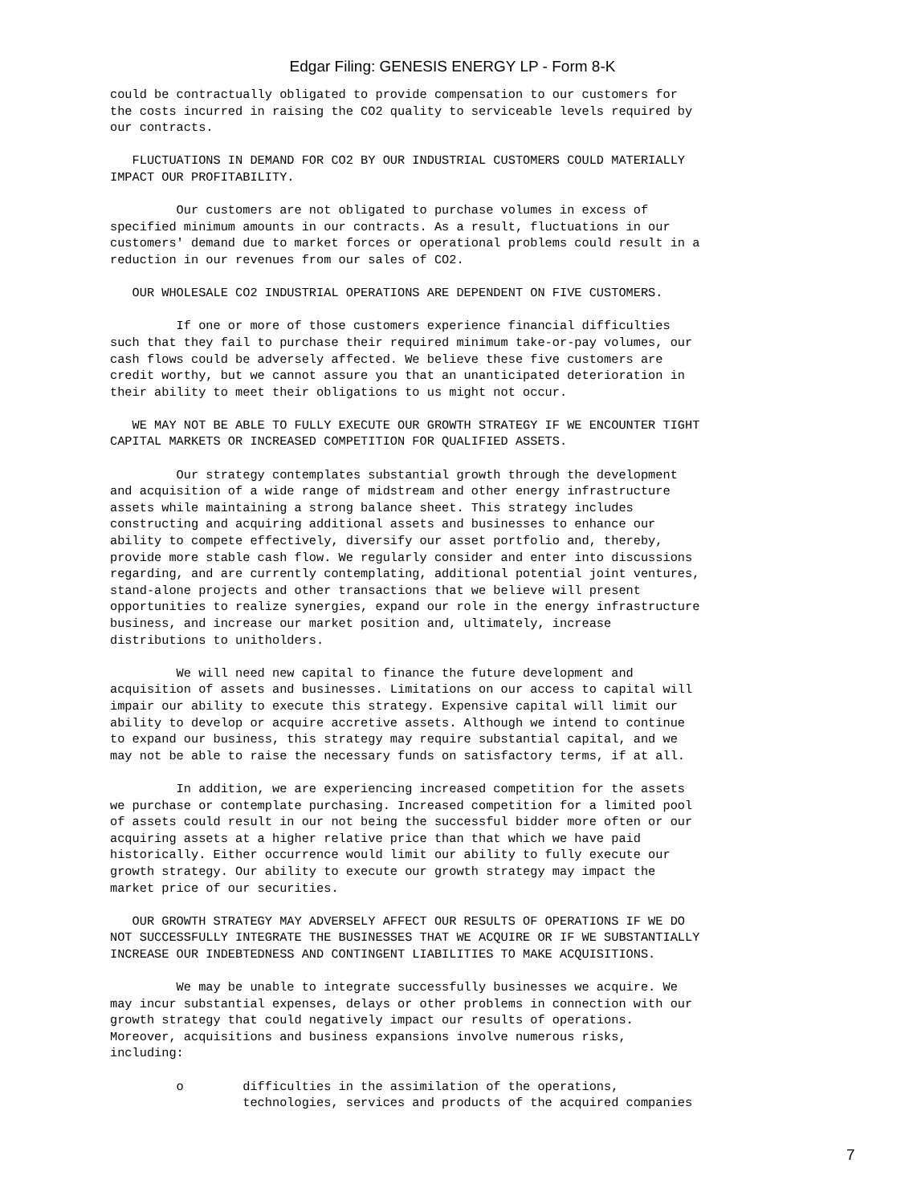Edgar Filing: GENESIS ENERGY LP - Form 8-K
could be contractually obligated to provide compensation to our customers for
the costs incurred in raising the CO2 quality to serviceable levels required by
our contracts.

   FLUCTUATIONS IN DEMAND FOR CO2 BY OUR INDUSTRIAL CUSTOMERS COULD MATERIALLY
IMPACT OUR PROFITABILITY.

         Our customers are not obligated to purchase volumes in excess of
specified minimum amounts in our contracts. As a result, fluctuations in our
customers' demand due to market forces or operational problems could result in a
reduction in our revenues from our sales of CO2.

   OUR WHOLESALE CO2 INDUSTRIAL OPERATIONS ARE DEPENDENT ON FIVE CUSTOMERS.

         If one or more of those customers experience financial difficulties
such that they fail to purchase their required minimum take-or-pay volumes, our
cash flows could be adversely affected. We believe these five customers are
credit worthy, but we cannot assure you that an unanticipated deterioration in
their ability to meet their obligations to us might not occur.

   WE MAY NOT BE ABLE TO FULLY EXECUTE OUR GROWTH STRATEGY IF WE ENCOUNTER TIGHT
CAPITAL MARKETS OR INCREASED COMPETITION FOR QUALIFIED ASSETS.

         Our strategy contemplates substantial growth through the development
and acquisition of a wide range of midstream and other energy infrastructure
assets while maintaining a strong balance sheet. This strategy includes
constructing and acquiring additional assets and businesses to enhance our
ability to compete effectively, diversify our asset portfolio and, thereby,
provide more stable cash flow. We regularly consider and enter into discussions
regarding, and are currently contemplating, additional potential joint ventures,
stand-alone projects and other transactions that we believe will present
opportunities to realize synergies, expand our role in the energy infrastructure
business, and increase our market position and, ultimately, increase
distributions to unitholders.

         We will need new capital to finance the future development and
acquisition of assets and businesses. Limitations on our access to capital will
impair our ability to execute this strategy. Expensive capital will limit our
ability to develop or acquire accretive assets. Although we intend to continue
to expand our business, this strategy may require substantial capital, and we
may not be able to raise the necessary funds on satisfactory terms, if at all.

         In addition, we are experiencing increased competition for the assets
we purchase or contemplate purchasing. Increased competition for a limited pool
of assets could result in our not being the successful bidder more often or our
acquiring assets at a higher relative price than that which we have paid
historically. Either occurrence would limit our ability to fully execute our
growth strategy. Our ability to execute our growth strategy may impact the
market price of our securities.

   OUR GROWTH STRATEGY MAY ADVERSELY AFFECT OUR RESULTS OF OPERATIONS IF WE DO
NOT SUCCESSFULLY INTEGRATE THE BUSINESSES THAT WE ACQUIRE OR IF WE SUBSTANTIALLY
INCREASE OUR INDEBTEDNESS AND CONTINGENT LIABILITIES TO MAKE ACQUISITIONS.

         We may be unable to integrate successfully businesses we acquire. We
may incur substantial expenses, delays or other problems in connection with our
growth strategy that could negatively impact our results of operations.
Moreover, acquisitions and business expansions involve numerous risks,
including:

         o        difficulties in the assimilation of the operations,
                  technologies, services and products of the acquired companies
7